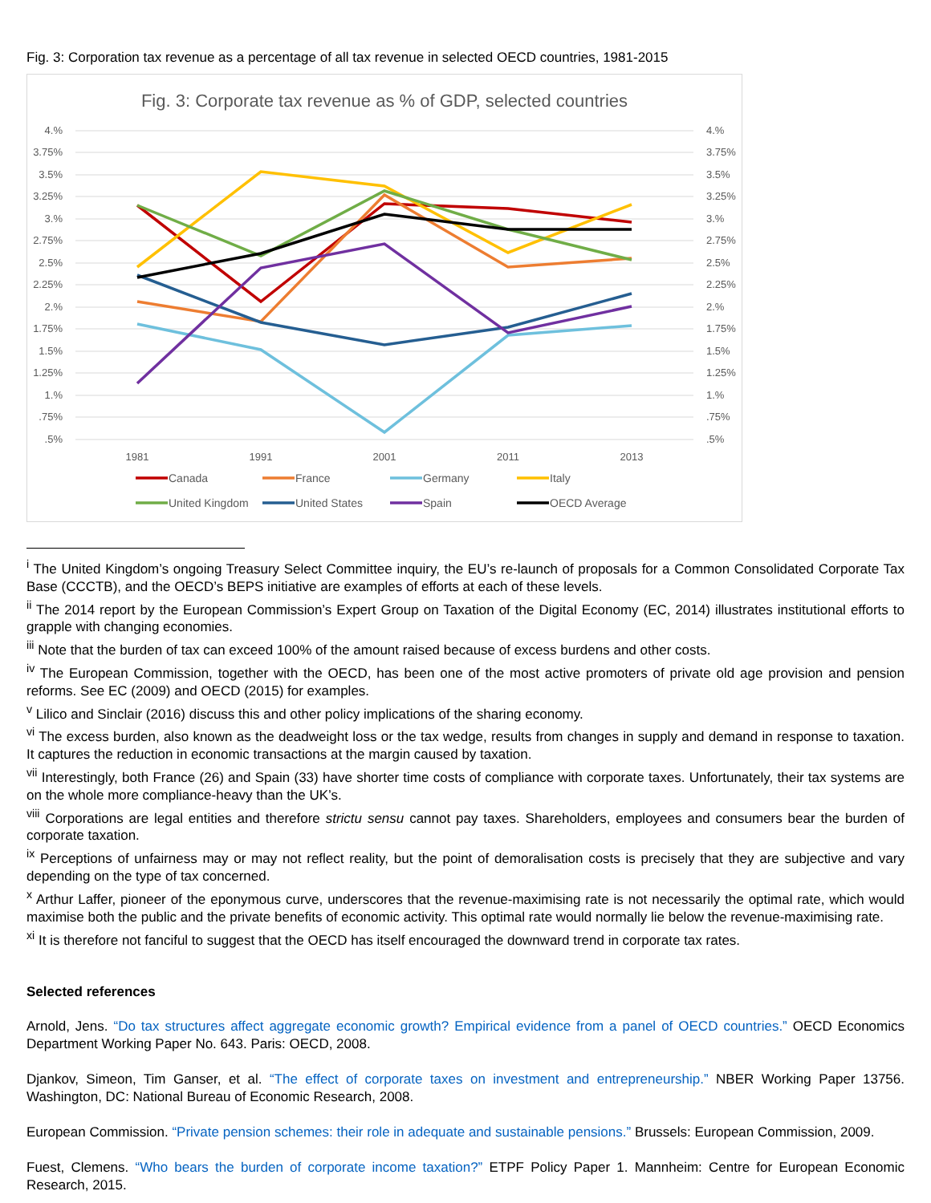Fig. 3: Corporation tax revenue as a percentage of all tax revenue in selected OECD countries, 1981-2015
Fig. 3: Corporate tax revenue as % of GDP, selected countries
4.%
3.75%
3.5%
3.25%
3.%
2.75%
2.5%
2.25%
2.%
1.75%
1.5%
1.25%
1.%
.75%
.5%
4.%
3.75%
3.5%
3.25%
3.%
2.75%
2.5%
2.25%
2.%
1.75%
1.5%
1.25%
1.%
.75%
.5%
1981
1991
2001
2011
2013
Canada
France
Germany
Italy
United Kingdom
United States
Spain
OECD Average
<sup>i</sup> The United Kingdom’s ongoing Treasury Select Committee inquiry, the EU’s re-launch of proposals for a Common Consolidated Corporate Tax Base (CCCTB), and the OECD’s BEPS initiative are examples of efforts at each of these levels.
<sup>ii</sup> The 2014 report by the European Commission’s Expert Group on Taxation of the Digital Economy (EC, 2014) illustrates institutional efforts to grapple with changing economies.
<sup>iii</sup> Note that the burden of tax can exceed 100% of the amount raised because of excess burdens and other costs.
<sup>iv</sup> The European Commission, together with the OECD, has been one of the most active promoters of private old age provision and pension reforms. See EC (2009) and OECD (2015) for examples.
<sup>v</sup> Lilico and Sinclair (2016) discuss this and other policy implications of the sharing economy.
<sup>vi</sup> The excess burden, also known as the deadweight loss or the tax wedge, results from changes in supply and demand in response to taxation. It captures the reduction in economic transactions at the margin caused by taxation.
<sup>vii</sup> Interestingly, both France (26) and Spain (33) have shorter time costs of compliance with corporate taxes. Unfortunately, their tax systems are on the whole more compliance-heavy than the UK’s.
<sup>viii</sup> Corporations are legal entities and therefore strictu sensu cannot pay taxes. Shareholders, employees and consumers bear the burden of corporate taxation.
<sup>ix</sup> Perceptions of unfairness may or may not reflect reality, but the point of demoralisation costs is precisely that they are subjective and vary depending on the type of tax concerned.
<sup>x</sup> Arthur Laffer, pioneer of the eponymous curve, underscores that the revenue-maximising rate is not necessarily the optimal rate, which would maximise both the public and the private benefits of economic activity. This optimal rate would normally lie below the revenue-maximising rate.
<sup>xi</sup> It is therefore not fanciful to suggest that the OECD has itself encouraged the downward trend in corporate tax rates.
Selected references
Arnold, Jens. “Do tax structures affect aggregate economic growth? Empirical evidence from a panel of OECD countries.” OECD Economics Department Working Paper No. 643. Paris: OECD, 2008.
Djankov, Simeon, Tim Ganser, et al. “The effect of corporate taxes on investment and entrepreneurship.” NBER Working Paper 13756. Washington, DC: National Bureau of Economic Research, 2008.
European Commission. “Private pension schemes: their role in adequate and sustainable pensions.” Brussels: European Commission, 2009.
Fuest, Clemens. “Who bears the burden of corporate income taxation?” ETPF Policy Paper 1. Mannheim: Centre for European Economic Research, 2015.